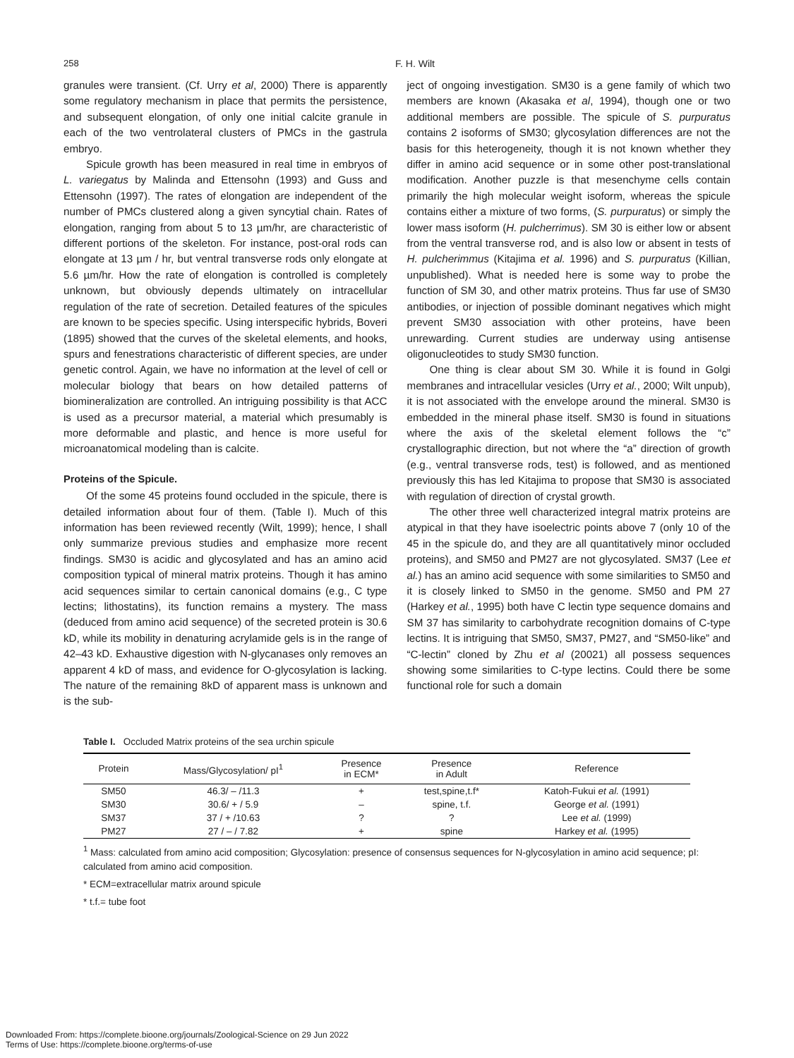258 F. H. Wilt
granules were transient. (Cf. Urry et al, 2000) There is apparently some regulatory mechanism in place that permits the persistence, and subsequent elongation, of only one initial calcite granule in each of the two ventrolateral clusters of PMCs in the gastrula embryo.
Spicule growth has been measured in real time in embryos of L. variegatus by Malinda and Ettensohn (1993) and Guss and Ettensohn (1997). The rates of elongation are independent of the number of PMCs clustered along a given syncytial chain. Rates of elongation, ranging from about 5 to 13 µm/hr, are characteristic of different portions of the skeleton. For instance, post-oral rods can elongate at 13 µm / hr, but ventral transverse rods only elongate at 5.6 µm/hr. How the rate of elongation is controlled is completely unknown, but obviously depends ultimately on intracellular regulation of the rate of secretion. Detailed features of the spicules are known to be species specific. Using interspecific hybrids, Boveri (1895) showed that the curves of the skeletal elements, and hooks, spurs and fenestrations characteristic of different species, are under genetic control. Again, we have no information at the level of cell or molecular biology that bears on how detailed patterns of biomineralization are controlled. An intriguing possibility is that ACC is used as a precursor material, a material which presumably is more deformable and plastic, and hence is more useful for microanatomical modeling than is calcite.
Proteins of the Spicule.
Of the some 45 proteins found occluded in the spicule, there is detailed information about four of them. (Table I). Much of this information has been reviewed recently (Wilt, 1999); hence, I shall only summarize previous studies and emphasize more recent findings. SM30 is acidic and glycosylated and has an amino acid composition typical of mineral matrix proteins. Though it has amino acid sequences similar to certain canonical domains (e.g., C type lectins; lithostatins), its function remains a mystery. The mass (deduced from amino acid sequence) of the secreted protein is 30.6 kD, while its mobility in denaturing acrylamide gels is in the range of 42–43 kD. Exhaustive digestion with N-glycanases only removes an apparent 4 kD of mass, and evidence for O-glycosylation is lacking. The nature of the remaining 8kD of apparent mass is unknown and is the sub-
ject of ongoing investigation. SM30 is a gene family of which two members are known (Akasaka et al, 1994), though one or two additional members are possible. The spicule of S. purpuratus contains 2 isoforms of SM30; glycosylation differences are not the basis for this heterogeneity, though it is not known whether they differ in amino acid sequence or in some other post-translational modification. Another puzzle is that mesenchyme cells contain primarily the high molecular weight isoform, whereas the spicule contains either a mixture of two forms, (S. purpuratus) or simply the lower mass isoform (H. pulcherrimus). SM 30 is either low or absent from the ventral transverse rod, and is also low or absent in tests of H. pulcherimmus (Kitajima et al. 1996) and S. purpuratus (Killian, unpublished). What is needed here is some way to probe the function of SM 30, and other matrix proteins. Thus far use of SM30 antibodies, or injection of possible dominant negatives which might prevent SM30 association with other proteins, have been unrewarding. Current studies are underway using antisense oligonucleotides to study SM30 function.
One thing is clear about SM 30. While it is found in Golgi membranes and intracellular vesicles (Urry et al., 2000; Wilt unpub), it is not associated with the envelope around the mineral. SM30 is embedded in the mineral phase itself. SM30 is found in situations where the axis of the skeletal element follows the “c” crystallographic direction, but not where the “a” direction of growth (e.g., ventral transverse rods, test) is followed, and as mentioned previously this has led Kitajima to propose that SM30 is associated with regulation of direction of crystal growth.
The other three well characterized integral matrix proteins are atypical in that they have isoelectric points above 7 (only 10 of the 45 in the spicule do, and they are all quantitatively minor occluded proteins), and SM50 and PM27 are not glycosylated. SM37 (Lee et al.) has an amino acid sequence with some similarities to SM50 and it is closely linked to SM50 in the genome. SM50 and PM 27 (Harkey et al., 1995) both have C lectin type sequence domains and SM 37 has similarity to carbohydrate recognition domains of C-type lectins. It is intriguing that SM50, SM37, PM27, and “SM50-like” and “C-lectin” cloned by Zhu et al (20021) all possess sequences showing some similarities to C-type lectins. Could there be some functional role for such a domain
Table I. Occluded Matrix proteins of the sea urchin spicule
| Protein | Mass/Glycosylation/ pI<sup>1</sup> | Presence in ECM* | Presence in Adult | Reference |
| --- | --- | --- | --- | --- |
| SM50 | 46.3/ – /11.3 | + | test,spine,t.f* | Katoh-Fukui et al. (1991) |
| SM30 | 30.6/ + / 5.9 | – | spine, t.f. | George et al. (1991) |
| SM37 | 37 / + /10.63 | ? | ? | Lee et al. (1999) |
| PM27 | 27 / – / 7.82 | + | spine | Harkey et al. (1995) |
<sup>1</sup> Mass: calculated from amino acid composition; Glycosylation: presence of consensus sequences for N-glycosylation in amino acid sequence; pI: calculated from amino acid composition.
* ECM=extracellular matrix around spicule
* t.f.= tube foot
Downloaded From: https://complete.bioone.org/journals/Zoological-Science on 29 Jun 2022
Terms of Use: https://complete.bioone.org/terms-of-use